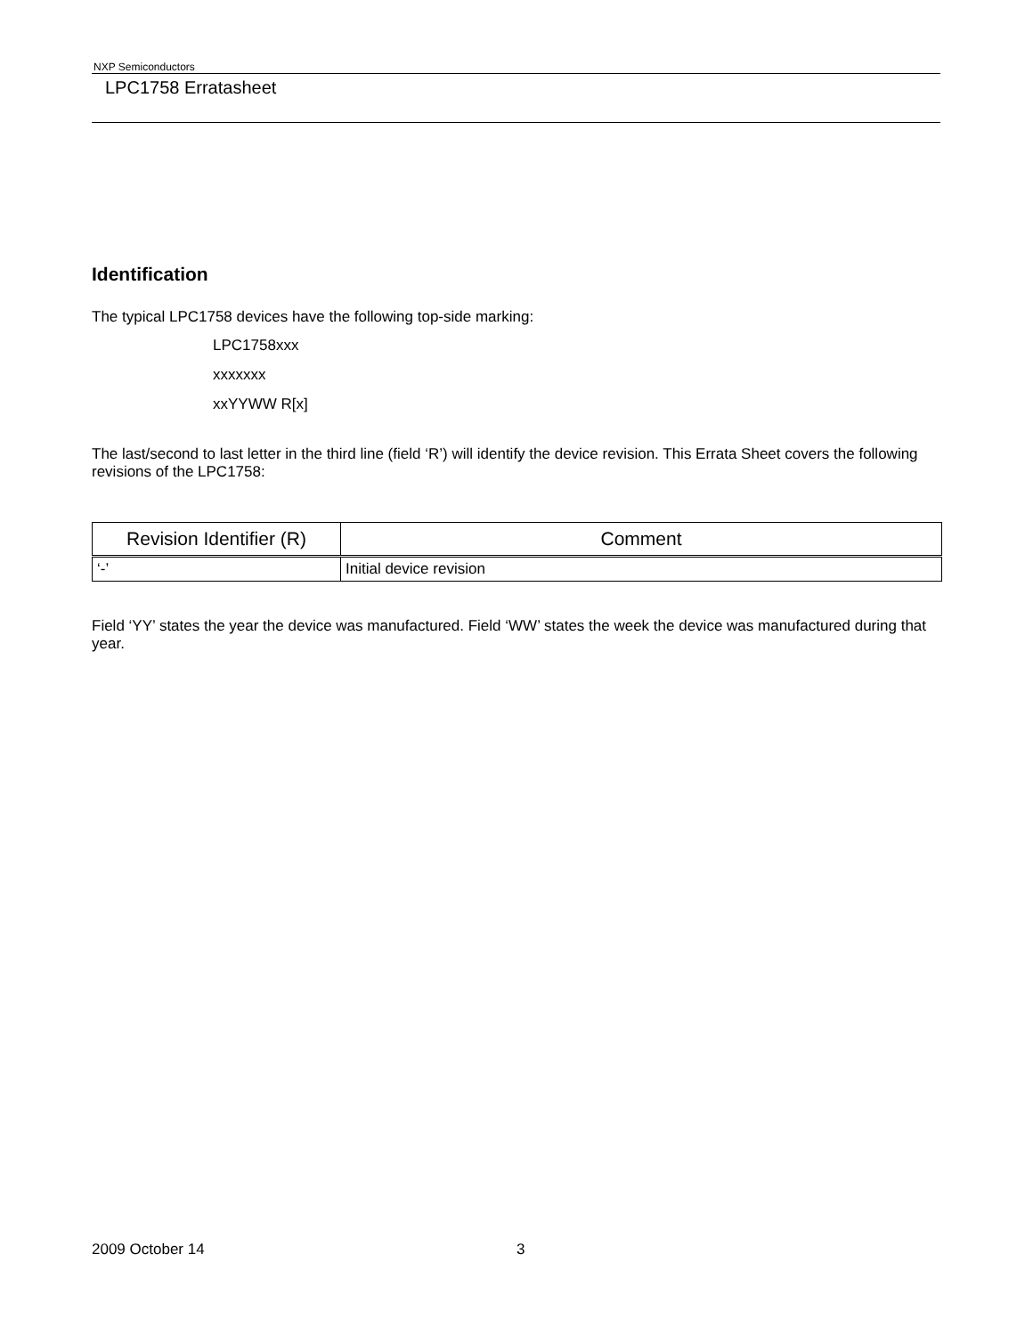NXP Semiconductors
LPC1758 Erratasheet
Identification
The typical LPC1758 devices have the following top-side marking:
LPC1758xxx
xxxxxxx
xxYYWW R[x]
The last/second to last letter in the third line (field ‘R’) will identify the device revision. This Errata Sheet covers the following revisions of the LPC1758:
| Revision Identifier (R) | Comment |
| --- | --- |
| ‘-’ | Initial device revision |
Field ‘YY’ states the year the device was manufactured. Field ‘WW’ states the week the device was manufactured during that year.
2009 October 14 3